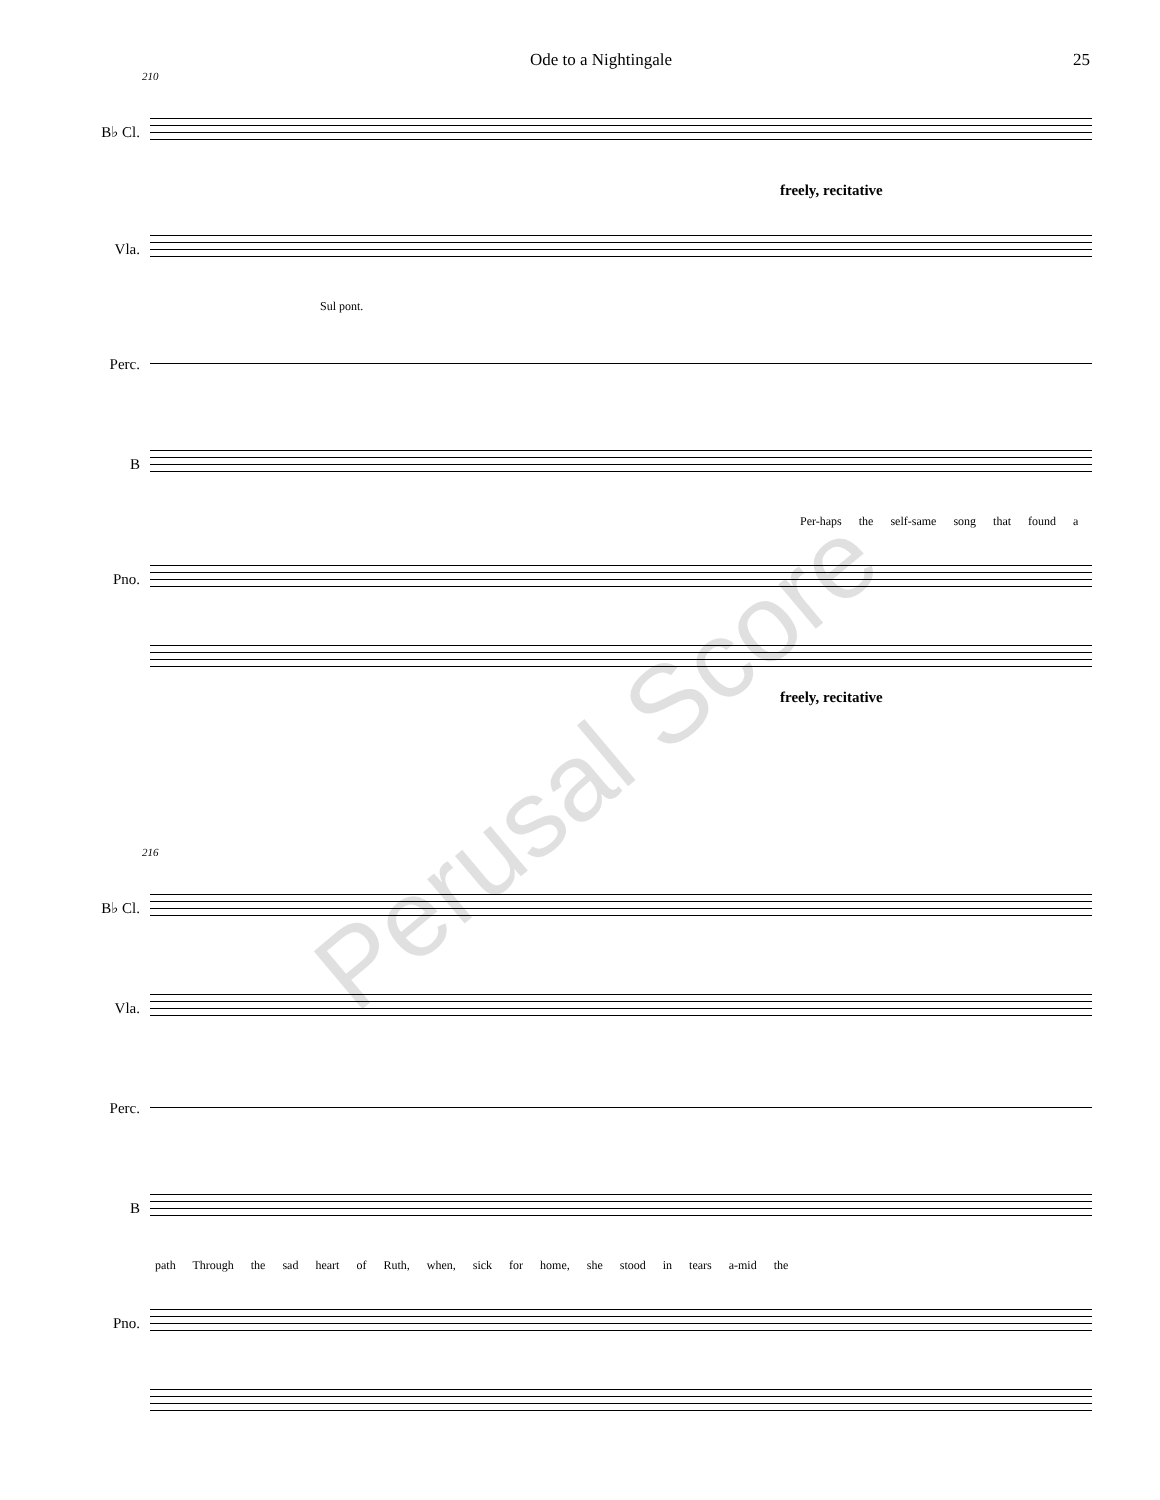Ode to a Nightingale 25
210
B♭ Cl.
freely, recitative
Vla.
Sul pont.
Perc.
B
Per-haps the self-same song that found a
Pno.
freely, recitative
216
B♭ Cl.
Vla.
Perc.
B
path Through the sad heart of Ruth, when, sick for home, she stood in tears a-mid the
Pno.
Perusal Score